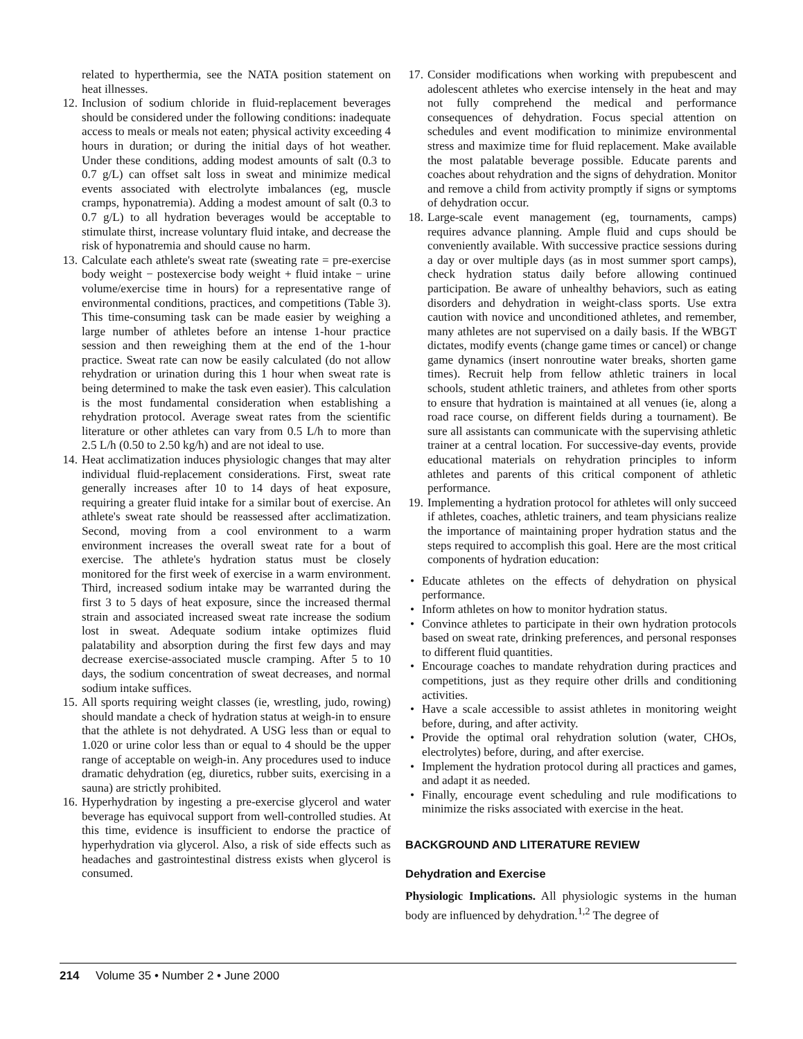related to hyperthermia, see the NATA position statement on heat illnesses.
12. Inclusion of sodium chloride in fluid-replacement beverages should be considered under the following conditions: inadequate access to meals or meals not eaten; physical activity exceeding 4 hours in duration; or during the initial days of hot weather. Under these conditions, adding modest amounts of salt (0.3 to 0.7 g/L) can offset salt loss in sweat and minimize medical events associated with electrolyte imbalances (eg, muscle cramps, hyponatremia). Adding a modest amount of salt (0.3 to 0.7 g/L) to all hydration beverages would be acceptable to stimulate thirst, increase voluntary fluid intake, and decrease the risk of hyponatremia and should cause no harm.
13. Calculate each athlete's sweat rate (sweating rate = pre-exercise body weight − postexercise body weight + fluid intake − urine volume/exercise time in hours) for a representative range of environmental conditions, practices, and competitions (Table 3). This time-consuming task can be made easier by weighing a large number of athletes before an intense 1-hour practice session and then reweighing them at the end of the 1-hour practice. Sweat rate can now be easily calculated (do not allow rehydration or urination during this 1 hour when sweat rate is being determined to make the task even easier). This calculation is the most fundamental consideration when establishing a rehydration protocol. Average sweat rates from the scientific literature or other athletes can vary from 0.5 L/h to more than 2.5 L/h (0.50 to 2.50 kg/h) and are not ideal to use.
14. Heat acclimatization induces physiologic changes that may alter individual fluid-replacement considerations. First, sweat rate generally increases after 10 to 14 days of heat exposure, requiring a greater fluid intake for a similar bout of exercise. An athlete's sweat rate should be reassessed after acclimatization. Second, moving from a cool environment to a warm environment increases the overall sweat rate for a bout of exercise. The athlete's hydration status must be closely monitored for the first week of exercise in a warm environment. Third, increased sodium intake may be warranted during the first 3 to 5 days of heat exposure, since the increased thermal strain and associated increased sweat rate increase the sodium lost in sweat. Adequate sodium intake optimizes fluid palatability and absorption during the first few days and may decrease exercise-associated muscle cramping. After 5 to 10 days, the sodium concentration of sweat decreases, and normal sodium intake suffices.
15. All sports requiring weight classes (ie, wrestling, judo, rowing) should mandate a check of hydration status at weigh-in to ensure that the athlete is not dehydrated. A USG less than or equal to 1.020 or urine color less than or equal to 4 should be the upper range of acceptable on weigh-in. Any procedures used to induce dramatic dehydration (eg, diuretics, rubber suits, exercising in a sauna) are strictly prohibited.
16. Hyperhydration by ingesting a pre-exercise glycerol and water beverage has equivocal support from well-controlled studies. At this time, evidence is insufficient to endorse the practice of hyperhydration via glycerol. Also, a risk of side effects such as headaches and gastrointestinal distress exists when glycerol is consumed.
17. Consider modifications when working with prepubescent and adolescent athletes who exercise intensely in the heat and may not fully comprehend the medical and performance consequences of dehydration. Focus special attention on schedules and event modification to minimize environmental stress and maximize time for fluid replacement. Make available the most palatable beverage possible. Educate parents and coaches about rehydration and the signs of dehydration. Monitor and remove a child from activity promptly if signs or symptoms of dehydration occur.
18. Large-scale event management (eg, tournaments, camps) requires advance planning. Ample fluid and cups should be conveniently available. With successive practice sessions during a day or over multiple days (as in most summer sport camps), check hydration status daily before allowing continued participation. Be aware of unhealthy behaviors, such as eating disorders and dehydration in weight-class sports. Use extra caution with novice and unconditioned athletes, and remember, many athletes are not supervised on a daily basis. If the WBGT dictates, modify events (change game times or cancel) or change game dynamics (insert nonroutine water breaks, shorten game times). Recruit help from fellow athletic trainers in local schools, student athletic trainers, and athletes from other sports to ensure that hydration is maintained at all venues (ie, along a road race course, on different fields during a tournament). Be sure all assistants can communicate with the supervising athletic trainer at a central location. For successive-day events, provide educational materials on rehydration principles to inform athletes and parents of this critical component of athletic performance.
19. Implementing a hydration protocol for athletes will only succeed if athletes, coaches, athletic trainers, and team physicians realize the importance of maintaining proper hydration status and the steps required to accomplish this goal. Here are the most critical components of hydration education:
• Educate athletes on the effects of dehydration on physical performance.
• Inform athletes on how to monitor hydration status.
• Convince athletes to participate in their own hydration protocols based on sweat rate, drinking preferences, and personal responses to different fluid quantities.
• Encourage coaches to mandate rehydration during practices and competitions, just as they require other drills and conditioning activities.
• Have a scale accessible to assist athletes in monitoring weight before, during, and after activity.
• Provide the optimal oral rehydration solution (water, CHOs, electrolytes) before, during, and after exercise.
• Implement the hydration protocol during all practices and games, and adapt it as needed.
• Finally, encourage event scheduling and rule modifications to minimize the risks associated with exercise in the heat.
BACKGROUND AND LITERATURE REVIEW
Dehydration and Exercise
Physiologic Implications. All physiologic systems in the human body are influenced by dehydration.<sup>1,2</sup> The degree of
214 Volume 35 • Number 2 • June 2000